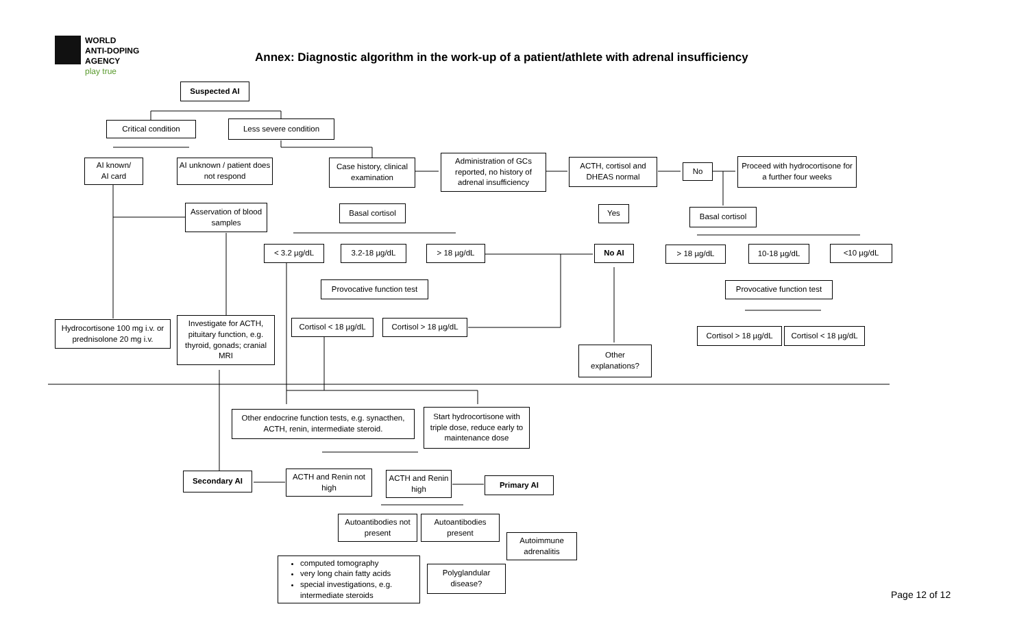WORLD
ANTI-DOPING
AGENCY
play true
Annex: Diagnostic algorithm in the work-up of a patient/athlete with adrenal insufficiency
Suspected AI
Critical condition Less severe condition
AI known/
AI card
AI unknown / patient does not respond
Case history, clinical examination
Administration of GCs reported, no history of adrenal insufficiency
ACTH, cortisol and DHEAS normal
No
Proceed with hydrocortisone for a further four weeks
Asservation of blood samples
Basal cortisol Yes Basal cortisol
< 3.2 µg/dL 3.2-18 µg/dL > 18 µg/dL No AI > 18 µg/dL 10-18 µg/dL <10 µg/dL
Provocative function test
Provocative function test
Hydrocortisone 100 mg i.v. or prednisolone 20 mg i.v.
Investigate for ACTH, pituitary function, e.g. thyroid, gonads; cranial MRI
Cortisol < 18 µg/dL
Cortisol > 18 µg/dL
Cortisol > 18 µg/dL
Cortisol < 18 µg/dL
Other explanations?
Other endocrine function tests, e.g. synacthen, ACTH, renin, intermediate steroid.
Start hydrocortisone with triple dose, reduce early to maintenance dose
Secondary AI
ACTH and Renin not high
ACTH and Renin high
Primary AI
Autoantibodies not present
Autoantibodies present
Autoimmune adrenalitis
computed tomography
very long chain fatty acids
special investigations, e.g. intermediate steroids
Polyglandular disease?
Page 12 of 12